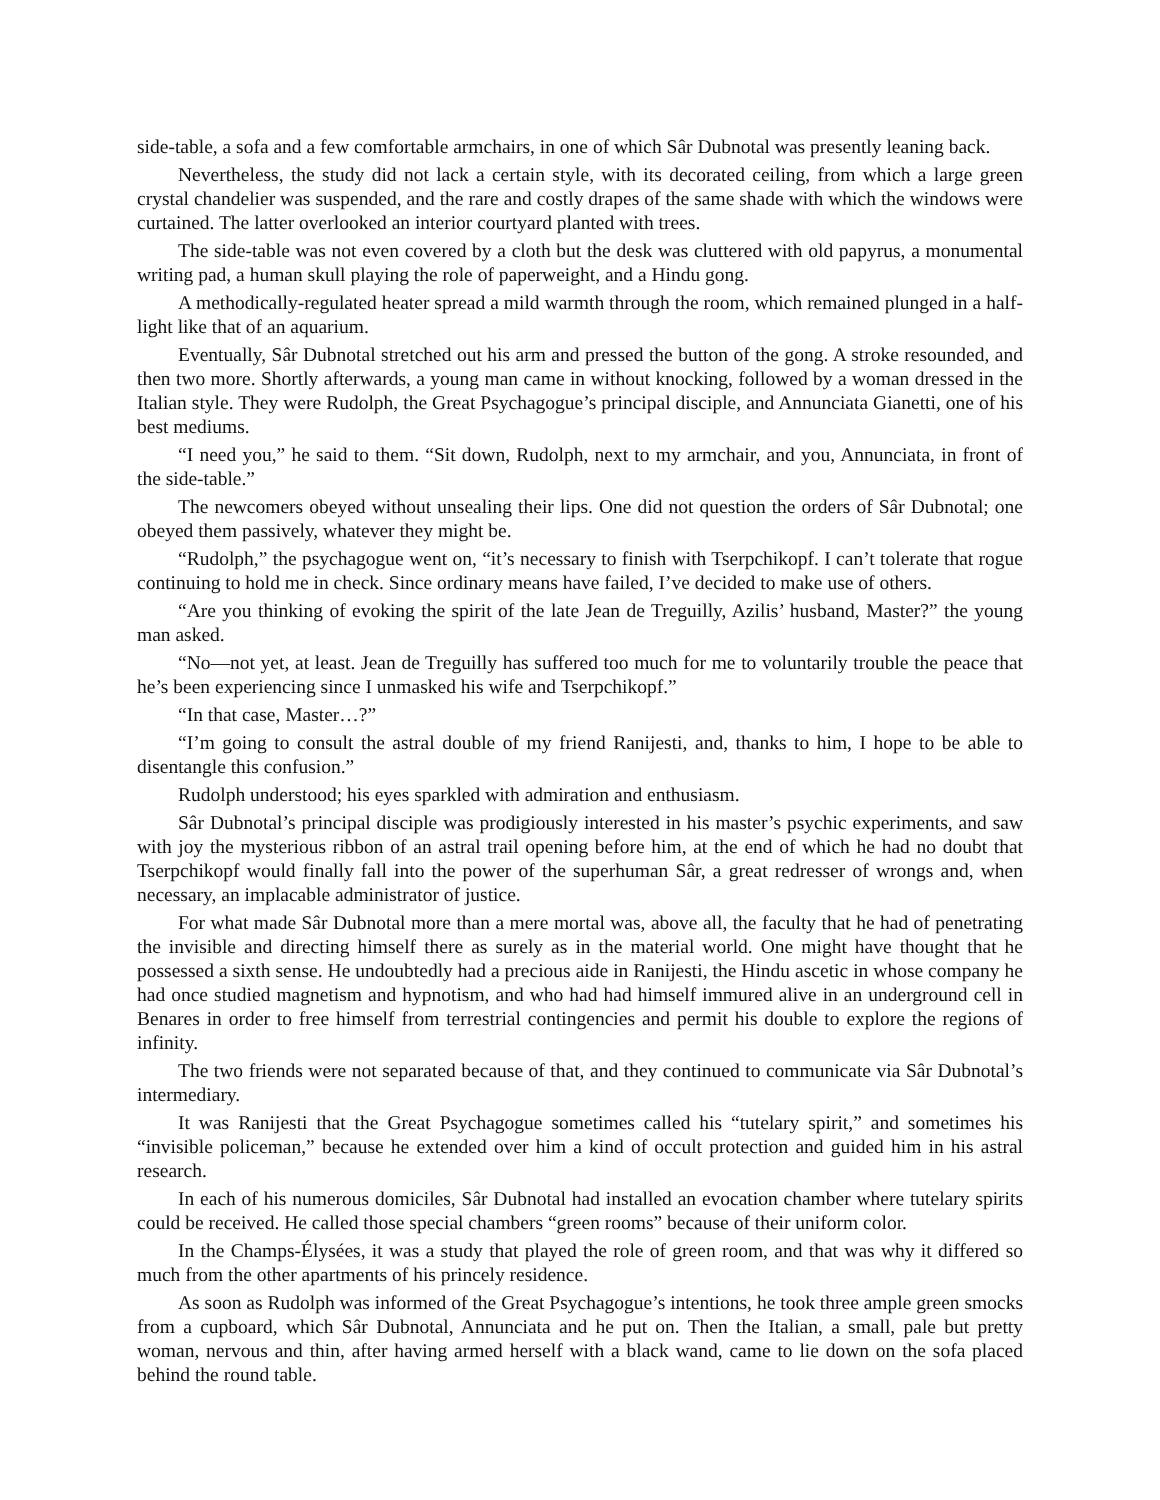side-table, a sofa and a few comfortable armchairs, in one of which Sâr Dubnotal was presently leaning back.
Nevertheless, the study did not lack a certain style, with its decorated ceiling, from which a large green crystal chandelier was suspended, and the rare and costly drapes of the same shade with which the windows were curtained. The latter overlooked an interior courtyard planted with trees.
The side-table was not even covered by a cloth but the desk was cluttered with old papyrus, a monumental writing pad, a human skull playing the role of paperweight, and a Hindu gong.
A methodically-regulated heater spread a mild warmth through the room, which remained plunged in a half-light like that of an aquarium.
Eventually, Sâr Dubnotal stretched out his arm and pressed the button of the gong. A stroke resounded, and then two more. Shortly afterwards, a young man came in without knocking, followed by a woman dressed in the Italian style. They were Rudolph, the Great Psychagogue’s principal disciple, and Annunciata Gianetti, one of his best mediums.
“I need you,” he said to them. “Sit down, Rudolph, next to my armchair, and you, Annunciata, in front of the side-table.”
The newcomers obeyed without unsealing their lips. One did not question the orders of Sâr Dubnotal; one obeyed them passively, whatever they might be.
“Rudolph,” the psychagogue went on, “it’s necessary to finish with Tserpchikopf. I can’t tolerate that rogue continuing to hold me in check. Since ordinary means have failed, I’ve decided to make use of others.
“Are you thinking of evoking the spirit of the late Jean de Treguilly, Azilis’ husband, Master?” the young man asked.
“No—not yet, at least. Jean de Treguilly has suffered too much for me to voluntarily trouble the peace that he’s been experiencing since I unmasked his wife and Tserpchikopf.”
“In that case, Master…?”
“I’m going to consult the astral double of my friend Ranijesti, and, thanks to him, I hope to be able to disentangle this confusion.”
Rudolph understood; his eyes sparkled with admiration and enthusiasm.
Sâr Dubnotal’s principal disciple was prodigiously interested in his master’s psychic experiments, and saw with joy the mysterious ribbon of an astral trail opening before him, at the end of which he had no doubt that Tserpchikopf would finally fall into the power of the superhuman Sâr, a great redresser of wrongs and, when necessary, an implacable administrator of justice.
For what made Sâr Dubnotal more than a mere mortal was, above all, the faculty that he had of penetrating the invisible and directing himself there as surely as in the material world. One might have thought that he possessed a sixth sense. He undoubtedly had a precious aide in Ranijesti, the Hindu ascetic in whose company he had once studied magnetism and hypnotism, and who had had himself immured alive in an underground cell in Benares in order to free himself from terrestrial contingencies and permit his double to explore the regions of infinity.
The two friends were not separated because of that, and they continued to communicate via Sâr Dubnotal’s intermediary.
It was Ranijesti that the Great Psychagogue sometimes called his “tutelary spirit,” and sometimes his “invisible policeman,” because he extended over him a kind of occult protection and guided him in his astral research.
In each of his numerous domiciles, Sâr Dubnotal had installed an evocation chamber where tutelary spirits could be received. He called those special chambers “green rooms” because of their uniform color.
In the Champs-Élysées, it was a study that played the role of green room, and that was why it differed so much from the other apartments of his princely residence.
As soon as Rudolph was informed of the Great Psychagogue’s intentions, he took three ample green smocks from a cupboard, which Sâr Dubnotal, Annunciata and he put on. Then the Italian, a small, pale but pretty woman, nervous and thin, after having armed herself with a black wand, came to lie down on the sofa placed behind the round table.